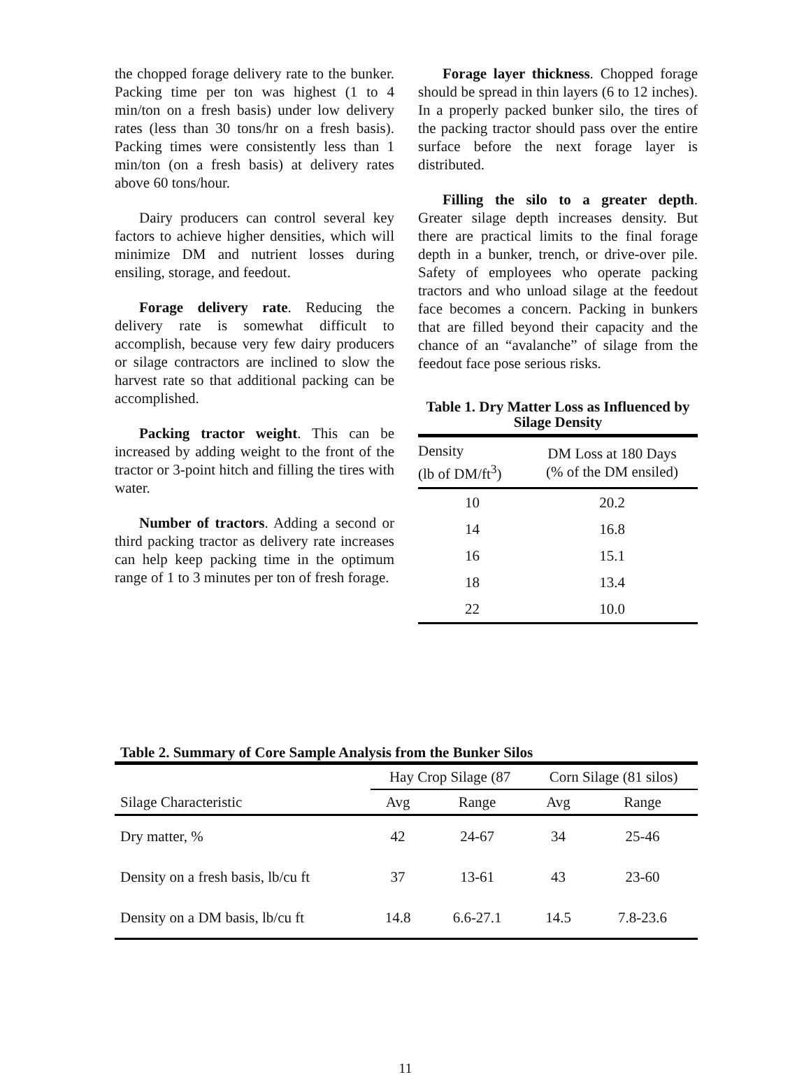the chopped forage delivery rate to the bunker. Packing time per ton was highest (1 to 4 min/ton on a fresh basis) under low delivery rates (less than 30 tons/hr on a fresh basis). Packing times were consistently less than 1 min/ton (on a fresh basis) at delivery rates above 60 tons/hour.
Dairy producers can control several key factors to achieve higher densities, which will minimize DM and nutrient losses during ensiling, storage, and feedout.
Forage delivery rate. Reducing the delivery rate is somewhat difficult to accomplish, because very few dairy producers or silage contractors are inclined to slow the harvest rate so that additional packing can be accomplished.
Packing tractor weight. This can be increased by adding weight to the front of the tractor or 3-point hitch and filling the tires with water.
Number of tractors. Adding a second or third packing tractor as delivery rate increases can help keep packing time in the optimum range of 1 to 3 minutes per ton of fresh forage.
Forage layer thickness. Chopped forage should be spread in thin layers (6 to 12 inches). In a properly packed bunker silo, the tires of the packing tractor should pass over the entire surface before the next forage layer is distributed.
Filling the silo to a greater depth. Greater silage depth increases density. But there are practical limits to the final forage depth in a bunker, trench, or drive-over pile. Safety of employees who operate packing tractors and who unload silage at the feedout face becomes a concern. Packing in bunkers that are filled beyond their capacity and the chance of an “avalanche” of silage from the feedout face pose serious risks.
Table 1. Dry Matter Loss as Influenced by Silage Density
| Density (lb of DM/ft<sup>3</sup>) | DM Loss at 180 Days (% of the DM ensiled) |
| --- | --- |
| 10 | 20.2 |
| 14 | 16.8 |
| 16 | 15.1 |
| 18 | 13.4 |
| 22 | 10.0 |
Table 2. Summary of Core Sample Analysis from the Bunker Silos
| | Hay Crop Silage (87 | | Corn Silage (81 silos) | |
| --- | --- | --- | --- | --- |
| Silage Characteristic | Avg | Range | Avg | Range |
| Dry matter, % | 42 | 24-67 | 34 | 25-46 |
| Density on a fresh basis, lb/cu ft | 37 | 13-61 | 43 | 23-60 |
| Density on a DM basis, lb/cu ft | 14.8 | 6.6-27.1 | 14.5 | 7.8-23.6 |
11